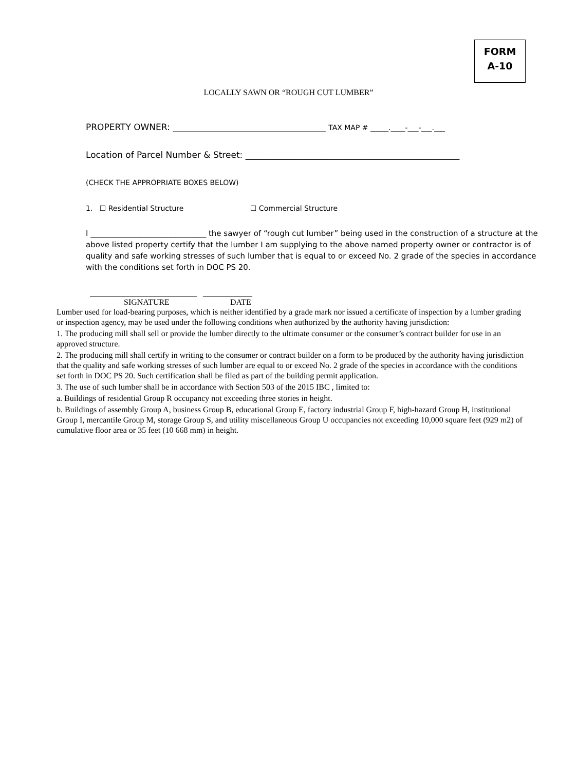FORM
A-10
LOCALLY SAWN OR “ROUGH CUT LUMBER”
PROPERTY OWNER: ___________________________________ TAX MAP # _____.____-___-___.___
Location of Parcel Number & Street: _________________________________________________
(CHECK THE APPROPRIATE BOXES BELOW)
1. ☐ Residential Structure ☐ Commercial Structure
I ______________________________ the sawyer of “rough cut lumber” being used in the construction of a structure at the above listed property certify that the lumber I am supplying to the above named property owner or contractor is of quality and safe working stresses of such lumber that is equal to or exceed No. 2 grade of the species in accordance with the conditions set forth in DOC PS 20.
__________________________ ____________
SIGNATURE DATE
Lumber used for load-bearing purposes, which is neither identified by a grade mark nor issued a certificate of inspection by a lumber grading or inspection agency, may be used under the following conditions when authorized by the authority having jurisdiction:
1. The producing mill shall sell or provide the lumber directly to the ultimate consumer or the consumer’s contract builder for use in an approved structure.
2. The producing mill shall certify in writing to the consumer or contract builder on a form to be produced by the authority having jurisdiction that the quality and safe working stresses of such lumber are equal to or exceed No. 2 grade of the species in accordance with the conditions set forth in DOC PS 20. Such certification shall be filed as part of the building permit application.
3. The use of such lumber shall be in accordance with Section 503 of the 2015 IBC , limited to:
a. Buildings of residential Group R occupancy not exceeding three stories in height.
b. Buildings of assembly Group A, business Group B, educational Group E, factory industrial Group F, high-hazard Group H, institutional Group I, mercantile Group M, storage Group S, and utility miscellaneous Group U occupancies not exceeding 10,000 square feet (929 m2) of cumulative floor area or 35 feet (10 668 mm) in height.